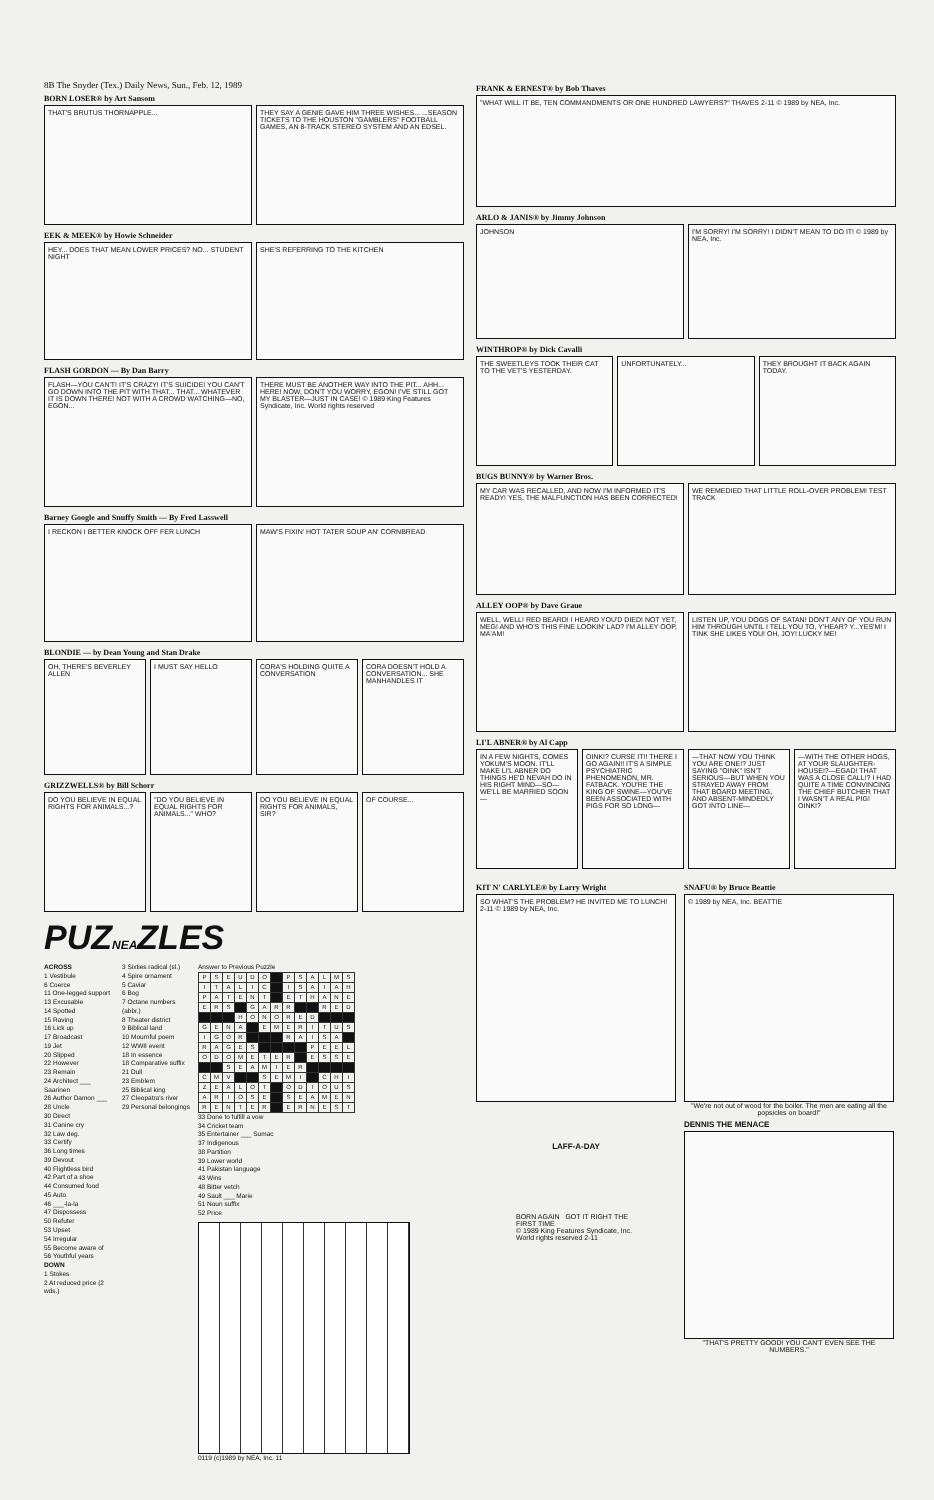8B The Snyder (Tex.) Daily News, Sun., Feb. 12, 1989
BORN LOSER® by Art Sansom
THAT'S BRUTUS THORNAPPLE... THEY SAY A GENIE GAVE HIM THREE WISHES... ...SEASON TICKETS TO THE HOUSTON "GAMBLERS" FOOTBALL GAMES, AN 8-TRACK STEREO SYSTEM AND AN EDSEL.
EEK & MEEK® by Howie Schneider
HEY... DOES THAT MEAN LOWER PRICES? NO... STUDENT NIGHT
SHE'S REFERRING TO THE KITCHEN
FLASH GORDON — By Dan Barry
FLASH—YOU CAN'T! IT'S CRAZY! IT'S SUICIDE! YOU CAN'T GO DOWN INTO THE PIT WITH THAT... THAT... WHATEVER IT IS DOWN THERE! NOT WITH A CROWD WATCHING—NO, EGON...
THERE MUST BE ANOTHER WAY INTO THE PIT... AHH... HERE! NOW, DON'T YOU WORRY, EGON! I'VE STILL GOT MY BLASTER—JUST IN CASE! © 1989 King Features Syndicate, Inc. World rights reserved
Barney Google and Snuffy Smith — By Fred Lasswell
I RECKON I BETTER KNOCK OFF FER LUNCH
MAW'S FIXIN' HOT TATER SOUP AN' CORNBREAD
BLONDIE — by Dean Young and Stan Drake
OH, THERE'S BEVERLEY ALLEN I MUST SAY HELLO CORA'S HOLDING QUITE A CONVERSATION
CORA DOESN'T HOLD A CONVERSATION... SHE MANHANDLES IT
GRIZZWELLS® by Bill Schorr
DO YOU BELIEVE IN EQUAL RIGHTS FOR ANIMALS...?
"DO YOU BELIEVE IN EQUAL RIGHTS FOR ANIMALS..." WHO?
DO YOU BELIEVE IN EQUAL RIGHTS FOR ANIMALS, SIR?
OF COURSE...
PUZNEAZLES
ACROSS
1 Vestibule
6 Coerce
11 One-legged support
13 Excusable
14 Spotted
15 Raving
16 Lick up
17 Broadcast
19 Jet
20 Slipped
22 However
23 Remain
24 Architect ___ Saarinen
26 Author Damon ___
28 Uncle
30 Direct
31 Canine cry
32 Law deg.
33 Certify
36 Long times
39 Devout
40 Flightless bird
42 Part of a shoe
44 Consumed food
45 Auto
46 ___-la-la
47 Dispossess
50 Refuter
53 Upset
54 Irregular
55 Become aware of
56 Youthful years
DOWN
1 Stokes
2 At reduced price (2 wds.)
3 Sixties radical (sl.)
4 Spire ornament
5 Caviar
6 Bog
7 Octane numbers (abbr.)
8 Theater district
9 Biblical land
10 Mournful poem
12 WWII event
18 In essence
18 Comparative suffix
21 Dull
23 Emblem
25 Biblical king
27 Cleopatra's river
29 Personal belongings
Answer to Previous Puzzle
| P | S | E | U | D | O | | P | S | A | L | M | S |
| I | T | A | L | I | C | | I | S | A | I | A | H |
| P | A | T | E | N | T | | E | T | H | A | N | E |
| E | R | S | | G | A | R | R | | | R | E | D |
| | | | H | O | N | O | R | E | D | | | |
| G | E | N | A | | E | M | E | R | I | T | U | S |
| I | G | O | R | | | | R | A | I | S | A | |
| R | A | G | E | S | | | | | P | E | E | L |
| O | D | O | M | E | T | E | R | | E | S | S | E |
| | | S | E | A | M | I | E | R | | | | |
| C | M | V | | | S | E | M | I | | C | H | I |
| Z | E | A | L | O | T | | O | D | I | O | U | S |
| A | R | I | O | S | E | | S | E | A | M | E | N |
| R | E | N | T | E | R | | E | R | N | E | S | T |
33 Done to fulfill a vow
34 Cricket team
35 Entertainer ___ Sumac
37 Indigenous
38 Partition
39 Lower world
41 Pakistan language
43 Wins
48 Bitter vetch
49 Sault ___ Marie
51 Noun suffix
52 Price
0119 (c)1989 by NEA, Inc. 11
FRANK & ERNEST® by Bob Thaves
"WHAT WILL IT BE, TEN COMMANDMENTS OR ONE HUNDRED LAWYERS?" THAVES 2-11 © 1989 by NEA, Inc.
ARLO & JANIS® by Jimmy Johnson
JOHNSON I'M SORRY! I'M SORRY! I DIDN'T MEAN TO DO IT! © 1989 by NEA, Inc.
WINTHROP® by Dick Cavalli
THE SWEETLEYS TOOK THEIR CAT TO THE VET'S YESTERDAY.
UNFORTUNATELY... THEY BROUGHT IT BACK AGAIN TODAY.
BUGS BUNNY® by Warner Bros.
MY CAR WAS RECALLED, AND NOW I'M INFORMED IT'S READY! YES, THE MALFUNCTION HAS BEEN CORRECTED!
WE REMEDIED THAT LITTLE ROLL-OVER PROBLEM! TEST TRACK
ALLEY OOP® by Dave Graue
WELL, WELL! RED BEARD! I HEARD YOU'D DIED! NOT YET, MEG! AND WHO'S THIS FINE LOOKIN' LAD? I'M ALLEY OOP, MA'AM!
LISTEN UP, YOU DOGS OF SATAN! DON'T ANY OF YOU RUN HIM THROUGH UNTIL I TELL YOU TO, Y'HEAR? Y...YES'M! I TINK SHE LIKES YOU! OH, JOY! LUCKY ME!
LI'L ABNER® by Al Capp
IN A FEW NIGHTS, COMES YOKUM'S MOON. IT'LL MAKE LI'L ABNER DO THINGS HE'D NEVAH DO IN HIS RIGHT MIND—SO—WE'LL BE MARRIED SOON—
OINK!? CURSE IT!! THERE I GO AGAIN!! IT'S A SIMPLE PSYCHIATRIC PHENOMENON, MR. FATBACK. YOU'RE THE KING OF SWINE—YOU'VE BEEN ASSOCIATED WITH PIGS FOR SO LONG—
—THAT NOW YOU THINK YOU ARE ONE!? JUST SAYING "OINK" ISN'T SERIOUS—BUT WHEN YOU STRAYED AWAY FROM THAT BOARD MEETING, AND ABSENT-MINDEDLY GOT INTO LINE—
—WITH THE OTHER HOGS, AT YOUR SLAUGHTER-HOUSE!?—EGAD! THAT WAS A CLOSE CALL!? I HAD QUITE A TIME CONVINCING THE CHIEF BUTCHER THAT I WASN'T A REAL PIG! OINK!?
KIT N' CARLYLE® by Larry Wright
SO WHAT'S THE PROBLEM? HE INVITED ME TO LUNCH! 2-11 © 1989 by NEA, Inc.
LAFF-A-DAY
BORN AGAIN GOT IT RIGHT THE FIRST TIME
© 1989 King Features Syndicate, Inc. World rights reserved 2-11
SNAFU® by Bruce Beattie
© 1989 by NEA, Inc. BEATTIE
"We're not out of wood for the boiler. The men are eating all the popsicles on board!"
DENNIS THE MENACE
"THAT'S PRETTY GOOD! YOU CAN'T EVEN SEE THE NUMBERS."